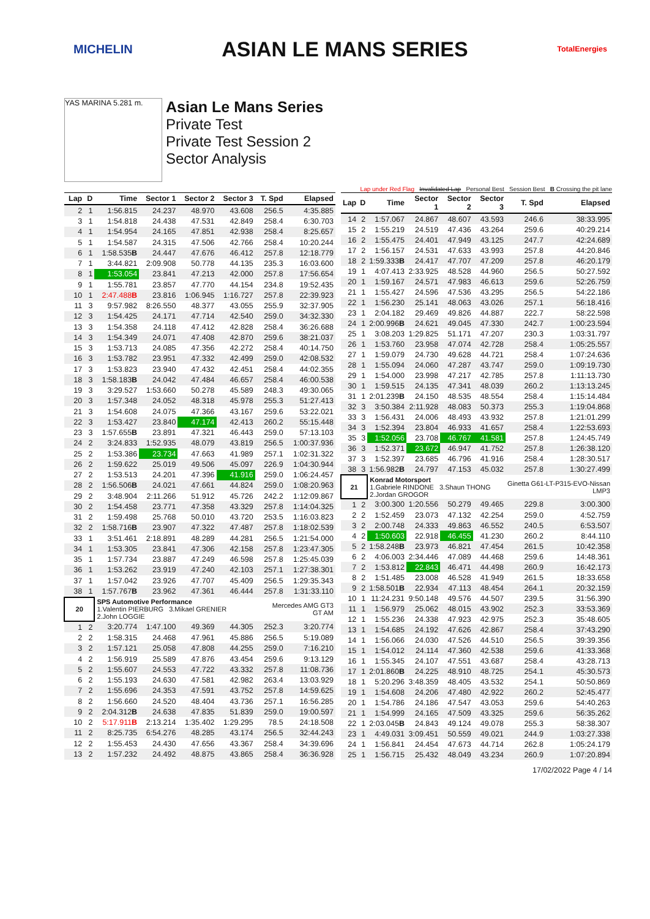MICHELIN ASIAN LE MANS SERIES TotalEnergies
YAS MARINA 5.281 m.
Asian Le Mans Series
Private Test
Private Test Session 2
Sector Analysis
Lap under Red Flag Invalidated Lap Personal Best Session Best B Crossing the pit lane
| Lap | D | Time | Sector 1 | Sector 2 | Sector 3 | T. Spd | Elapsed |
| --- | --- | --- | --- | --- | --- | --- | --- |
| 2 | 1 | 1:56.815 | 24.237 | 48.970 | 43.608 | 256.5 | 4:35.885 |
| 3 | 1 | 1:54.818 | 24.438 | 47.531 | 42.849 | 258.4 | 6:30.703 |
| 4 | 1 | 1:54.954 | 24.165 | 47.851 | 42.938 | 258.4 | 8:25.657 |
| 5 | 1 | 1:54.587 | 24.315 | 47.506 | 42.766 | 258.4 | 10:20.244 |
| 6 | 1 | 1:58.535 B | 24.447 | 47.676 | 46.412 | 257.8 | 12:18.779 |
| 7 | 1 | 3:44.821 | 2:09.908 | 50.778 | 44.135 | 235.3 | 16:03.600 |
| 8 | 1 | 1:53.054 | 23.841 | 47.213 | 42.000 | 257.8 | 17:56.654 |
| 9 | 1 | 1:55.781 | 23.857 | 47.770 | 44.154 | 234.8 | 19:52.435 |
| 10 | 1 | 2:47.488 B | 23.816 | 1:06.945 | 1:16.727 | 257.8 | 22:39.923 |
| 11 | 3 | 9:57.982 | 8:26.550 | 48.377 | 43.055 | 255.9 | 32:37.905 |
| 12 | 3 | 1:54.425 | 24.171 | 47.714 | 42.540 | 259.0 | 34:32.330 |
| 13 | 3 | 1:54.358 | 24.118 | 47.412 | 42.828 | 258.4 | 36:26.688 |
| 14 | 3 | 1:54.349 | 24.071 | 47.408 | 42.870 | 259.6 | 38:21.037 |
| 15 | 3 | 1:53.713 | 24.085 | 47.356 | 42.272 | 258.4 | 40:14.750 |
| 16 | 3 | 1:53.782 | 23.951 | 47.332 | 42.499 | 259.0 | 42:08.532 |
| 17 | 3 | 1:53.823 | 23.940 | 47.432 | 42.451 | 258.4 | 44:02.355 |
| 18 | 3 | 1:58.183 B | 24.042 | 47.484 | 46.657 | 258.4 | 46:00.538 |
| 19 | 3 | 3:29.527 | 1:53.660 | 50.278 | 45.589 | 248.3 | 49:30.065 |
| 20 | 3 | 1:57.348 | 24.052 | 48.318 | 45.978 | 255.3 | 51:27.413 |
| 21 | 3 | 1:54.608 | 24.075 | 47.366 | 43.167 | 259.6 | 53:22.021 |
| 22 | 3 | 1:53.427 | 23.840 | 47.174 | 42.413 | 260.2 | 55:15.448 |
| 23 | 3 | 1:57.655 B | 23.891 | 47.321 | 46.443 | 259.0 | 57:13.103 |
| 24 | 2 | 3:24.833 | 1:52.935 | 48.079 | 43.819 | 256.5 | 1:00:37.936 |
| 25 | 2 | 1:53.386 | 23.734 | 47.663 | 41.989 | 257.1 | 1:02:31.322 |
| 26 | 2 | 1:59.622 | 25.019 | 49.506 | 45.097 | 226.9 | 1:04:30.944 |
| 27 | 2 | 1:53.513 | 24.201 | 47.396 | 41.916 | 259.0 | 1:06:24.457 |
| 28 | 2 | 1:56.506 B | 24.021 | 47.661 | 44.824 | 259.0 | 1:08:20.963 |
| 29 | 2 | 3:48.904 | 2:11.266 | 51.912 | 45.726 | 242.2 | 1:12:09.867 |
| 30 | 2 | 1:54.458 | 23.771 | 47.358 | 43.329 | 257.8 | 1:14:04.325 |
| 31 | 2 | 1:59.498 | 25.768 | 50.010 | 43.720 | 253.5 | 1:16:03.823 |
| 32 | 2 | 1:58.716 B | 23.907 | 47.322 | 47.487 | 257.8 | 1:18:02.539 |
| 33 | 1 | 3:51.461 | 2:18.891 | 48.289 | 44.281 | 256.5 | 1:21:54.000 |
| 34 | 1 | 1:53.305 | 23.841 | 47.306 | 42.158 | 257.8 | 1:23:47.305 |
| 35 | 1 | 1:57.734 | 23.887 | 47.249 | 46.598 | 257.8 | 1:25:45.039 |
| 36 | 1 | 1:53.262 | 23.919 | 47.240 | 42.103 | 257.1 | 1:27:38.301 |
| 37 | 1 | 1:57.042 | 23.926 | 47.707 | 45.409 | 256.5 | 1:29:35.343 |
| 38 | 1 | 1:57.767 B | 23.962 | 47.361 | 46.444 | 257.8 | 1:31:33.110 |
| 20 | | SPS Automotive Performance 1.Valentin PIERBURG 3.Mikael GRENIER 2.John LOGGIE | | | | Mercedes AMG GT3 GT AM | |
| 1 | 2 | 3:20.774 | 1:47.100 | 49.369 | 44.305 | 252.3 | 3:20.774 |
| 2 | 2 | 1:58.315 | 24.468 | 47.961 | 45.886 | 256.5 | 5:19.089 |
| 3 | 2 | 1:57.121 | 25.058 | 47.808 | 44.255 | 259.0 | 7:16.210 |
| 4 | 2 | 1:56.919 | 25.589 | 47.876 | 43.454 | 259.6 | 9:13.129 |
| 5 | 2 | 1:55.607 | 24.553 | 47.722 | 43.332 | 257.8 | 11:08.736 |
| 6 | 2 | 1:55.193 | 24.630 | 47.581 | 42.982 | 263.4 | 13:03.929 |
| 7 | 2 | 1:55.696 | 24.353 | 47.591 | 43.752 | 257.8 | 14:59.625 |
| 8 | 2 | 1:56.660 | 24.520 | 48.404 | 43.736 | 257.1 | 16:56.285 |
| 9 | 2 | 2:04.312 B | 24.638 | 47.835 | 51.839 | 259.0 | 19:00.597 |
| 10 | 2 | 5:17.911 B | 2:13.214 | 1:35.402 | 1:29.295 | 78.5 | 24:18.508 |
| 11 | 2 | 8:25.735 | 6:54.276 | 48.285 | 43.174 | 256.5 | 32:44.243 |
| 12 | 2 | 1:55.453 | 24.430 | 47.656 | 43.367 | 258.4 | 34:39.696 |
| 13 | 2 | 1:57.232 | 24.492 | 48.875 | 43.865 | 258.4 | 36:36.928 |
| Lap | D | Time | Sector 1 | Sector 2 | Sector 3 | T. Spd | Elapsed |
| --- | --- | --- | --- | --- | --- | --- | --- |
| 14 | 2 | 1:57.067 | 24.867 | 48.607 | 43.593 | 246.6 | 38:33.995 |
| 15 | 2 | 1:55.219 | 24.519 | 47.436 | 43.264 | 259.6 | 40:29.214 |
| 16 | 2 | 1:55.475 | 24.401 | 47.949 | 43.125 | 247.7 | 42:24.689 |
| 17 | 2 | 1:56.157 | 24.531 | 47.633 | 43.993 | 257.8 | 44:20.846 |
| 18 | 2 | 1:59.333 B | 24.417 | 47.707 | 47.209 | 257.8 | 46:20.179 |
| 19 | 1 | 4:07.413 | 2:33.925 | 48.528 | 44.960 | 256.5 | 50:27.592 |
| 20 | 1 | 1:59.167 | 24.571 | 47.983 | 46.613 | 259.6 | 52:26.759 |
| 21 | 1 | 1:55.427 | 24.596 | 47.536 | 43.295 | 256.5 | 54:22.186 |
| 22 | 1 | 1:56.230 | 25.141 | 48.063 | 43.026 | 257.1 | 56:18.416 |
| 23 | 1 | 2:04.182 | 29.469 | 49.826 | 44.887 | 222.7 | 58:22.598 |
| 24 | 1 | 2:00.996 B | 24.621 | 49.045 | 47.330 | 242.7 | 1:00:23.594 |
| 25 | 1 | 3:08.203 | 1:29.825 | 51.171 | 47.207 | 230.3 | 1:03:31.797 |
| 26 | 1 | 1:53.760 | 23.958 | 47.074 | 42.728 | 258.4 | 1:05:25.557 |
| 27 | 1 | 1:59.079 | 24.730 | 49.628 | 44.721 | 258.4 | 1:07:24.636 |
| 28 | 1 | 1:55.094 | 24.060 | 47.287 | 43.747 | 259.0 | 1:09:19.730 |
| 29 | 1 | 1:54.000 | 23.998 | 47.217 | 42.785 | 257.8 | 1:11:13.730 |
| 30 | 1 | 1:59.515 | 24.135 | 47.341 | 48.039 | 260.2 | 1:13:13.245 |
| 31 | 1 | 2:01.239 B | 24.150 | 48.535 | 48.554 | 258.4 | 1:15:14.484 |
| 32 | 3 | 3:50.384 | 2:11.928 | 48.083 | 50.373 | 255.3 | 1:19:04.868 |
| 33 | 3 | 1:56.431 | 24.006 | 48.493 | 43.932 | 257.8 | 1:21:01.299 |
| 34 | 3 | 1:52.394 | 23.804 | 46.933 | 41.657 | 258.4 | 1:22:53.693 |
| 35 | 3 | 1:52.056 | 23.708 | 46.767 | 41.581 | 257.8 | 1:24:45.749 |
| 36 | 3 | 1:52.371 | 23.672 | 46.947 | 41.752 | 257.8 | 1:26:38.120 |
| 37 | 3 | 1:52.397 | 23.685 | 46.796 | 41.916 | 258.4 | 1:28:30.517 |
| 38 | 3 | 1:56.982 B | 24.797 | 47.153 | 45.032 | 257.8 | 1:30:27.499 |
| 21 | | Konrad Motorsport 1.Gabriele RINDONE 3.Shaun THONG 2.Jordan GROGOR | | | | Ginetta G61-LT-P315-EVO-Nissan LMP3 | |
| 1 | 2 | 3:00.300 | 1:20.556 | 50.279 | 49.465 | 229.8 | 3:00.300 |
| 2 | 2 | 1:52.459 | 23.073 | 47.132 | 42.254 | 259.0 | 4:52.759 |
| 3 | 2 | 2:00.748 | 24.333 | 49.863 | 46.552 | 240.5 | 6:53.507 |
| 4 | 2 | 1:50.603 | 22.918 | 46.455 | 41.230 | 260.2 | 8:44.110 |
| 5 | 2 | 1:58.248 B | 23.973 | 46.821 | 47.454 | 261.5 | 10:42.358 |
| 6 | 2 | 4:06.003 | 2:34.446 | 47.089 | 44.468 | 259.6 | 14:48.361 |
| 7 | 2 | 1:53.812 | 22.843 | 46.471 | 44.498 | 260.9 | 16:42.173 |
| 8 | 2 | 1:51.485 | 23.008 | 46.528 | 41.949 | 261.5 | 18:33.658 |
| 9 | 2 | 1:58.501 B | 22.934 | 47.113 | 48.454 | 264.1 | 20:32.159 |
| 10 | 1 | 11:24.231 | 9:50.148 | 49.576 | 44.507 | 239.5 | 31:56.390 |
| 11 | 1 | 1:56.979 | 25.062 | 48.015 | 43.902 | 252.3 | 33:53.369 |
| 12 | 1 | 1:55.236 | 24.338 | 47.923 | 42.975 | 252.3 | 35:48.605 |
| 13 | 1 | 1:54.685 | 24.192 | 47.626 | 42.867 | 258.4 | 37:43.290 |
| 14 | 1 | 1:56.066 | 24.030 | 47.526 | 44.510 | 256.5 | 39:39.356 |
| 15 | 1 | 1:54.012 | 24.114 | 47.360 | 42.538 | 259.6 | 41:33.368 |
| 16 | 1 | 1:55.345 | 24.107 | 47.551 | 43.687 | 258.4 | 43:28.713 |
| 17 | 1 | 2:01.860 B | 24.225 | 48.910 | 48.725 | 254.1 | 45:30.573 |
| 18 | 1 | 5:20.296 | 3:48.359 | 48.405 | 43.532 | 254.1 | 50:50.869 |
| 19 | 1 | 1:54.608 | 24.206 | 47.480 | 42.922 | 260.2 | 52:45.477 |
| 20 | 1 | 1:54.786 | 24.186 | 47.547 | 43.053 | 259.6 | 54:40.263 |
| 21 | 1 | 1:54.999 | 24.165 | 47.509 | 43.325 | 259.6 | 56:35.262 |
| 22 | 1 | 2:03.045 B | 24.843 | 49.124 | 49.078 | 255.3 | 58:38.307 |
| 23 | 1 | 4:49.031 | 3:09.451 | 50.559 | 49.021 | 244.9 | 1:03:27.338 |
| 24 | 1 | 1:56.841 | 24.454 | 47.673 | 44.714 | 262.8 | 1:05:24.179 |
| 25 | 1 | 1:56.715 | 25.432 | 48.049 | 43.234 | 260.9 | 1:07:20.894 |
17/02/2022 Page 4 / 14